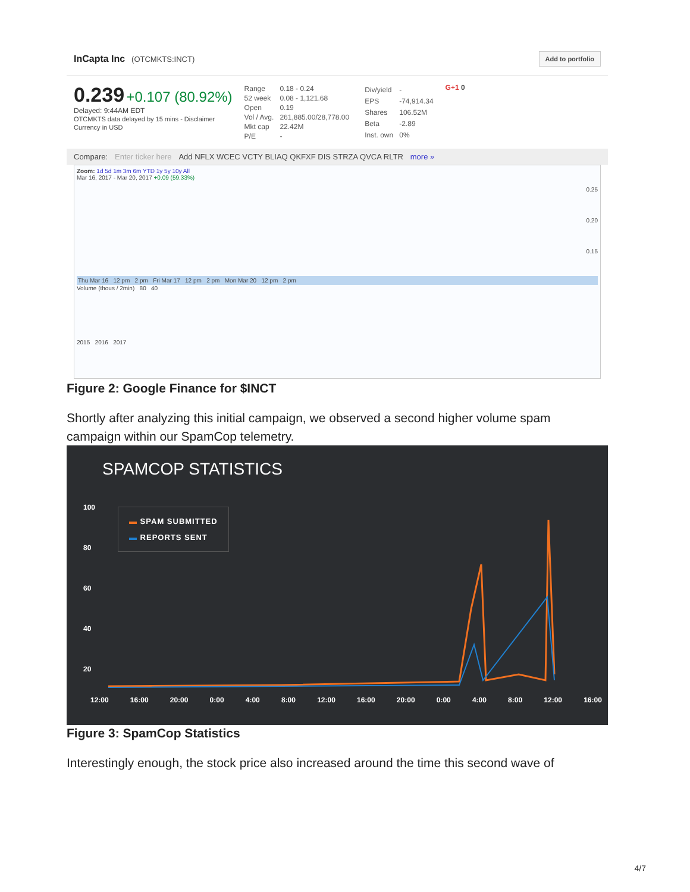InCapta Inc (OTCMKTS:INCT)
Add to portfolio
0.239 +0.107 (80.92%)
Delayed: 9:44AM EDT
OTCMKTS data delayed by 15 mins - Disclaimer
Currency in USD
| Range | 0.18 - 0.24 |
| 52 week | 0.08 - 1,121.68 |
| Open | 0.19 |
| Vol / Avg. | 261,885.00/28,778.00 |
| Mkt cap | 22.42M |
| P/E | - |
| Div/yield | - |
| EPS | -74,914.34 |
| Shares | 106.52M |
| Beta | -2.89 |
| Inst. own | 0% |
G+1 0
Compare: Enter ticker here Add NFLX WCEC VCTY BLIAQ QKFXF DIS STRZA QVCA RLTR more »
Zoom: 1d 5d 1m 3m 6m YTD 1y 5y 10y All
Mar 16, 2017 - Mar 20, 2017 +0.09 (59.33%)
0.25
0.20
0.15
Thu Mar 16 12 pm 2 pm Fri Mar 17 12 pm 2 pm Mon Mar 20 12 pm 2 pm
Volume (thous / 2min) 80 40
2015 2016 2017
Figure 2: Google Finance for $INCT
Shortly after analyzing this initial campaign, we observed a second higher volume spam campaign within our SpamCop telemetry.
SPAMCOP STATISTICS
100
80
60
40
20
▬ SPAM SUBMITTED
▬ REPORTS SENT
12:00 16:00 20:00 0:00 4:00 8:00 12:00 16:00 20:00 0:00 4:00 8:00 12:00 16:00
Figure 3: SpamCop Statistics
Interestingly enough, the stock price also increased around the time this second wave of
4/7